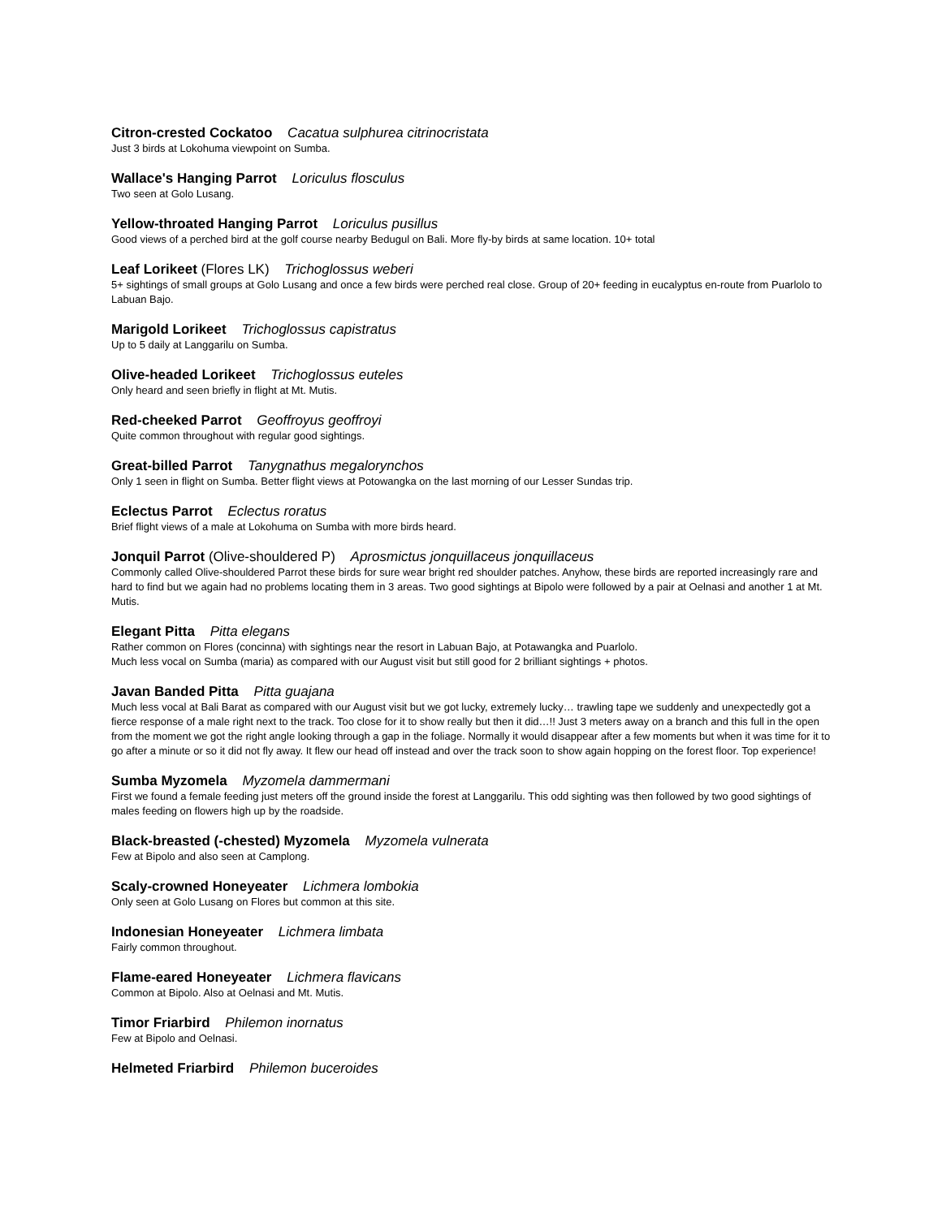Citron-crested Cockatoo Cacatua sulphurea citrinocristata
Just 3 birds at Lokohuma viewpoint on Sumba.
Wallace's Hanging Parrot Loriculus flosculus
Two seen at Golo Lusang.
Yellow-throated Hanging Parrot Loriculus pusillus
Good views of a perched bird at the golf course nearby Bedugul on Bali. More fly-by birds at same location. 10+ total
Leaf Lorikeet (Flores LK) Trichoglossus weberi
5+ sightings of small groups at Golo Lusang and once a few birds were perched real close. Group of 20+ feeding in eucalyptus en-route from Puarlolo to Labuan Bajo.
Marigold Lorikeet Trichoglossus capistratus
Up to 5 daily at Langgarilu on Sumba.
Olive-headed Lorikeet Trichoglossus euteles
Only heard and seen briefly in flight at Mt. Mutis.
Red-cheeked Parrot Geoffroyus geoffroyi
Quite common throughout with regular good sightings.
Great-billed Parrot Tanygnathus megalorynchos
Only 1 seen in flight on Sumba. Better flight views at Potowangka on the last morning of our Lesser Sundas trip.
Eclectus Parrot Eclectus roratus
Brief flight views of a male at Lokohuma on Sumba with more birds heard.
Jonquil Parrot (Olive-shouldered P) Aprosmictus jonquillaceus jonquillaceus
Commonly called Olive-shouldered Parrot these birds for sure wear bright red shoulder patches. Anyhow, these birds are reported increasingly rare and hard to find but we again had no problems locating them in 3 areas. Two good sightings at Bipolo were followed by a pair at Oelnasi and another 1 at Mt. Mutis.
Elegant Pitta Pitta elegans
Rather common on Flores (concinna) with sightings near the resort in Labuan Bajo, at Potawangka and Puarlolo.
Much less vocal on Sumba (maria) as compared with our August visit but still good for 2 brilliant sightings + photos.
Javan Banded Pitta Pitta guajana
Much less vocal at Bali Barat as compared with our August visit but we got lucky, extremely lucky… trawling tape we suddenly and unexpectedly got a fierce response of a male right next to the track. Too close for it to show really but then it did…!! Just 3 meters away on a branch and this full in the open from the moment we got the right angle looking through a gap in the foliage. Normally it would disappear after a few moments but when it was time for it to go after a minute or so it did not fly away. It flew our head off instead and over the track soon to show again hopping on the forest floor. Top experience!
Sumba Myzomela Myzomela dammermani
First we found a female feeding just meters off the ground inside the forest at Langgarilu. This odd sighting was then followed by two good sightings of males feeding on flowers high up by the roadside.
Black-breasted (-chested) Myzomela Myzomela vulnerata
Few at Bipolo and also seen at Camplong.
Scaly-crowned Honeyeater Lichmera lombokia
Only seen at Golo Lusang on Flores but common at this site.
Indonesian Honeyeater Lichmera limbata
Fairly common throughout.
Flame-eared Honeyeater Lichmera flavicans
Common at Bipolo. Also at Oelnasi and Mt. Mutis.
Timor Friarbird Philemon inornatus
Few at Bipolo and Oelnasi.
Helmeted Friarbird Philemon buceroides